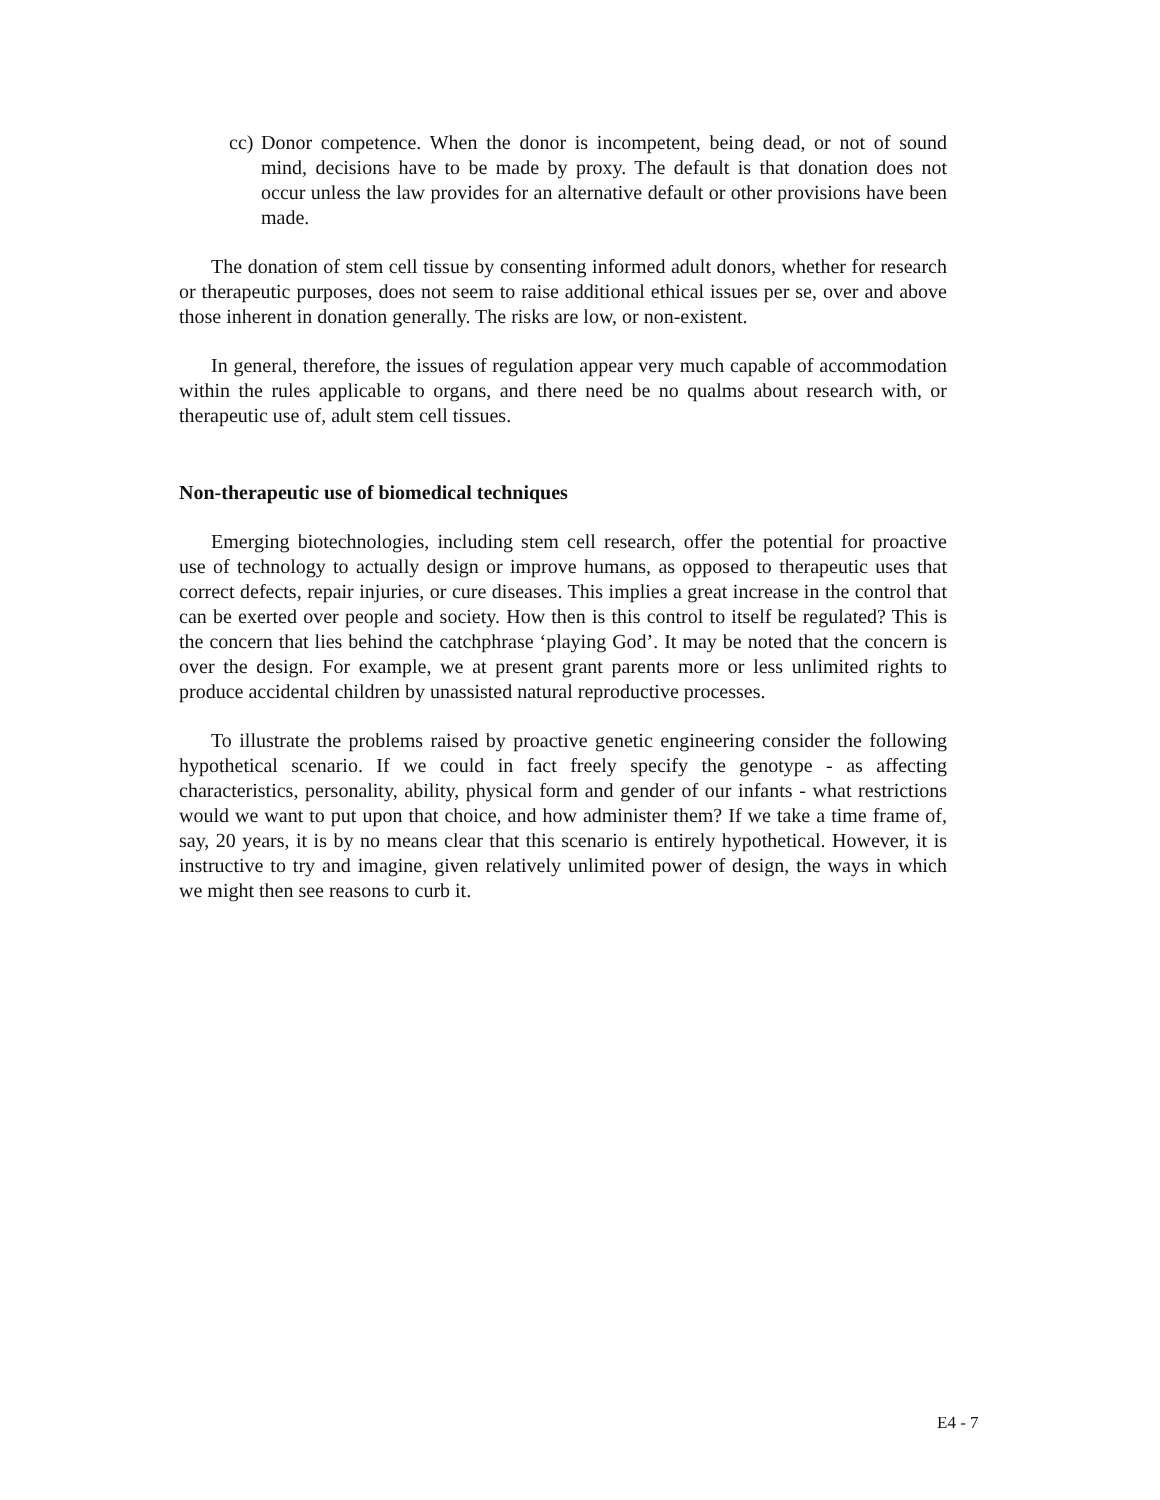cc) Donor competence. When the donor is incompetent, being dead, or not of sound mind, decisions have to be made by proxy. The default is that donation does not occur unless the law provides for an alternative default or other provisions have been made.
The donation of stem cell tissue by consenting informed adult donors, whether for research or therapeutic purposes, does not seem to raise additional ethical issues per se, over and above those inherent in donation generally. The risks are low, or non-existent.
In general, therefore, the issues of regulation appear very much capable of accommodation within the rules applicable to organs, and there need be no qualms about research with, or therapeutic use of, adult stem cell tissues.
Non-therapeutic use of biomedical techniques
Emerging biotechnologies, including stem cell research, offer the potential for proactive use of technology to actually design or improve humans, as opposed to therapeutic uses that correct defects, repair injuries, or cure diseases. This implies a great increase in the control that can be exerted over people and society. How then is this control to itself be regulated? This is the concern that lies behind the catchphrase ‘playing God’. It may be noted that the concern is over the design. For example, we at present grant parents more or less unlimited rights to produce accidental children by unassisted natural reproductive processes.
To illustrate the problems raised by proactive genetic engineering consider the following hypothetical scenario. If we could in fact freely specify the genotype - as affecting characteristics, personality, ability, physical form and gender of our infants - what restrictions would we want to put upon that choice, and how administer them? If we take a time frame of, say, 20 years, it is by no means clear that this scenario is entirely hypothetical. However, it is instructive to try and imagine, given relatively unlimited power of design, the ways in which we might then see reasons to curb it.
E4 - 7